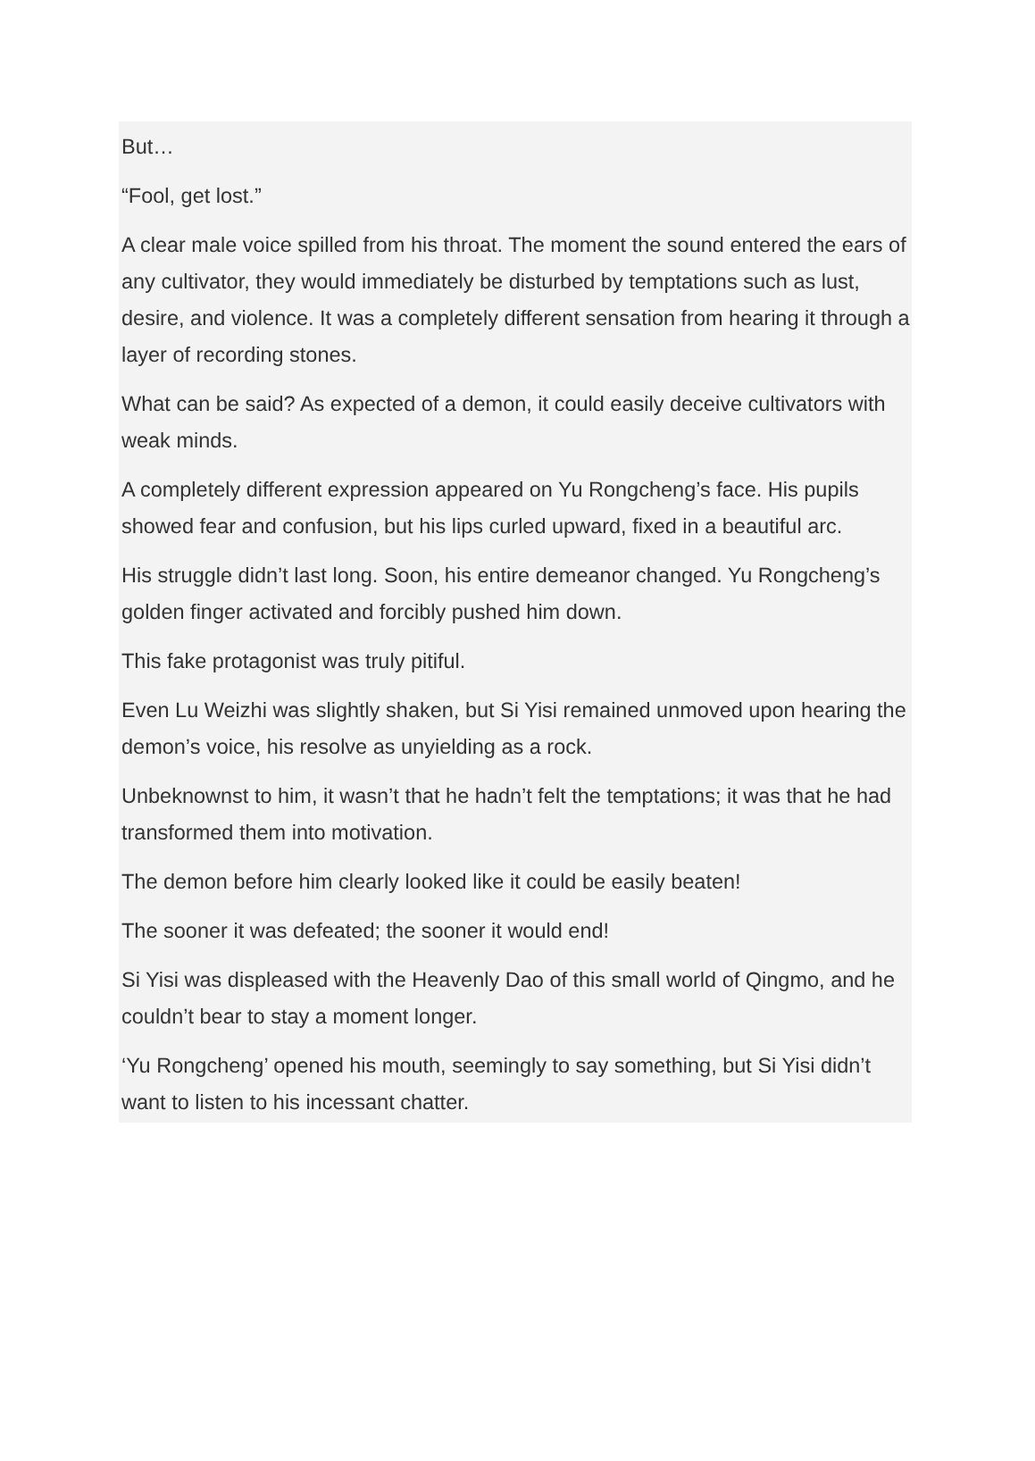But…
“Fool, get lost.”
A clear male voice spilled from his throat. The moment the sound entered the ears of any cultivator, they would immediately be disturbed by temptations such as lust, desire, and violence. It was a completely different sensation from hearing it through a layer of recording stones.
What can be said? As expected of a demon, it could easily deceive cultivators with weak minds.
A completely different expression appeared on Yu Rongcheng’s face. His pupils showed fear and confusion, but his lips curled upward, fixed in a beautiful arc.
His struggle didn’t last long. Soon, his entire demeanor changed. Yu Rongcheng’s golden finger activated and forcibly pushed him down.
This fake protagonist was truly pitiful.
Even Lu Weizhi was slightly shaken, but Si Yisi remained unmoved upon hearing the demon’s voice, his resolve as unyielding as a rock.
Unbeknownst to him, it wasn’t that he hadn’t felt the temptations; it was that he had transformed them into motivation.
The demon before him clearly looked like it could be easily beaten!
The sooner it was defeated; the sooner it would end!
Si Yisi was displeased with the Heavenly Dao of this small world of Qingmo, and he couldn’t bear to stay a moment longer.
‘Yu Rongcheng’ opened his mouth, seemingly to say something, but Si Yisi didn’t want to listen to his incessant chatter.